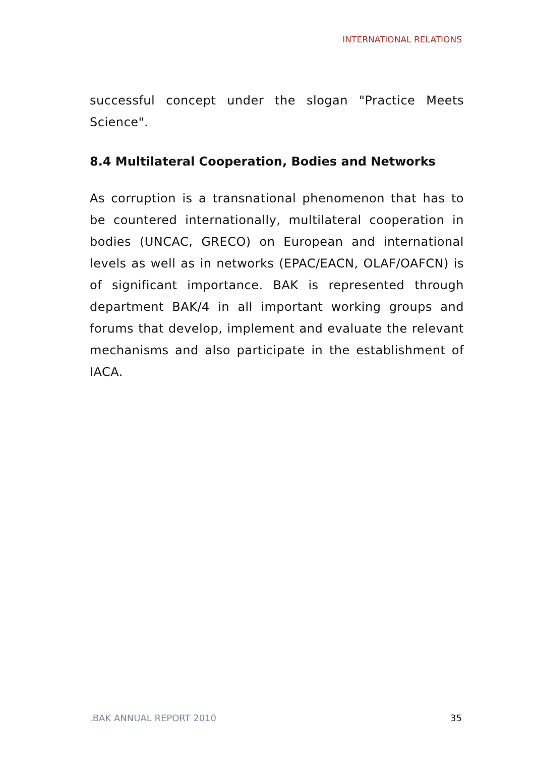INTERNATIONAL RELATIONS
successful concept under the slogan "Practice Meets Science".
8.4 Multilateral Cooperation, Bodies and Networks
As corruption is a transnational phenomenon that has to be countered internationally, multilateral cooperation in bodies (UNCAC, GRECO) on European and international levels as well as in networks (EPAC/EACN, OLAF/OAFCN) is of significant importance. BAK is represented through department BAK/4 in all important working groups and forums that develop, implement and evaluate the relevant mechanisms and also participate in the establishment of IACA.
.BAK ANNUAL REPORT 2010 35